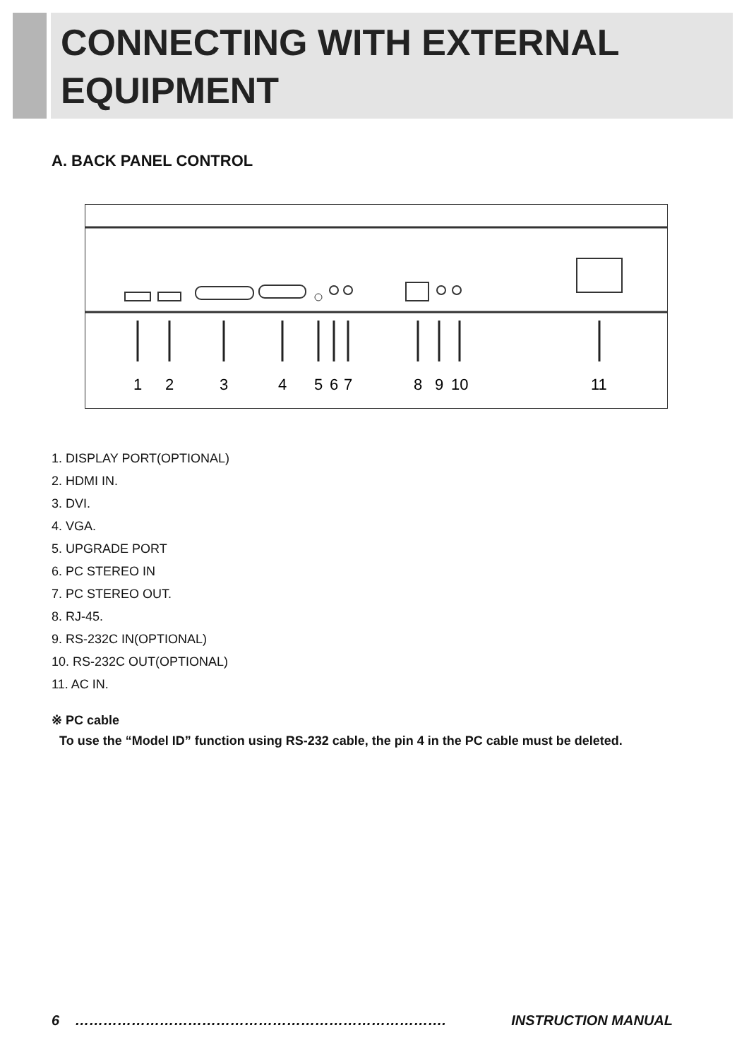CONNECTING WITH EXTERNAL
EQUIPMENT
A. BACK PANEL CONTROL
1
2
3
4
5
6
7
8
9
10
11
1. DISPLAY PORT(OPTIONAL)
2. HDMI IN.
3. DVI.
4. VGA.
5. UPGRADE PORT
6. PC STEREO IN
7. PC STEREO OUT.
8. RJ-45.
9. RS-232C IN(OPTIONAL)
10. RS-232C OUT(OPTIONAL)
11. AC IN.
※ PC cable
To use the “Model ID” function using RS-232 cable, the pin 4 in the PC cable must be deleted.
6 ……………………………………………………………………. INSTRUCTION MANUAL